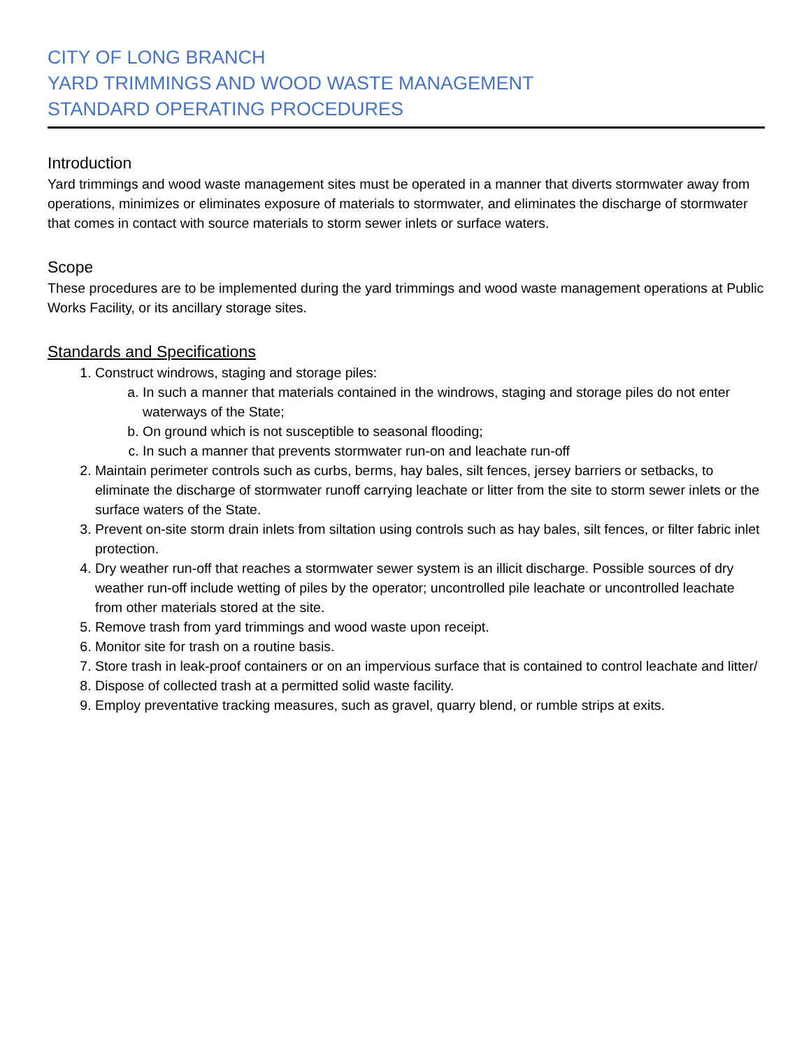CITY OF LONG BRANCH
YARD TRIMMINGS AND WOOD WASTE MANAGEMENT
STANDARD OPERATING PROCEDURES
Introduction
Yard trimmings and wood waste management sites must be operated in a manner that diverts stormwater away from operations, minimizes or eliminates exposure of materials to stormwater, and eliminates the discharge of stormwater that comes in contact with source materials to storm sewer inlets or surface waters.
Scope
These procedures are to be implemented during the yard trimmings and wood waste management operations at Public Works Facility, or its ancillary storage sites.
Standards and Specifications
1. Construct windrows, staging and storage piles:
a. In such a manner that materials contained in the windrows, staging and storage piles do not enter waterways of the State;
b. On ground which is not susceptible to seasonal flooding;
c. In such a manner that prevents stormwater run-on and leachate run-off
2. Maintain perimeter controls such as curbs, berms, hay bales, silt fences, jersey barriers or setbacks, to eliminate the discharge of stormwater runoff carrying leachate or litter from the site to storm sewer inlets or the surface waters of the State.
3. Prevent on-site storm drain inlets from siltation using controls such as hay bales, silt fences, or filter fabric inlet protection.
4. Dry weather run-off that reaches a stormwater sewer system is an illicit discharge. Possible sources of dry weather run-off include wetting of piles by the operator; uncontrolled pile leachate or uncontrolled leachate from other materials stored at the site.
5. Remove trash from yard trimmings and wood waste upon receipt.
6. Monitor site for trash on a routine basis.
7. Store trash in leak-proof containers or on an impervious surface that is contained to control leachate and litter/
8. Dispose of collected trash at a permitted solid waste facility.
9. Employ preventative tracking measures, such as gravel, quarry blend, or rumble strips at exits.